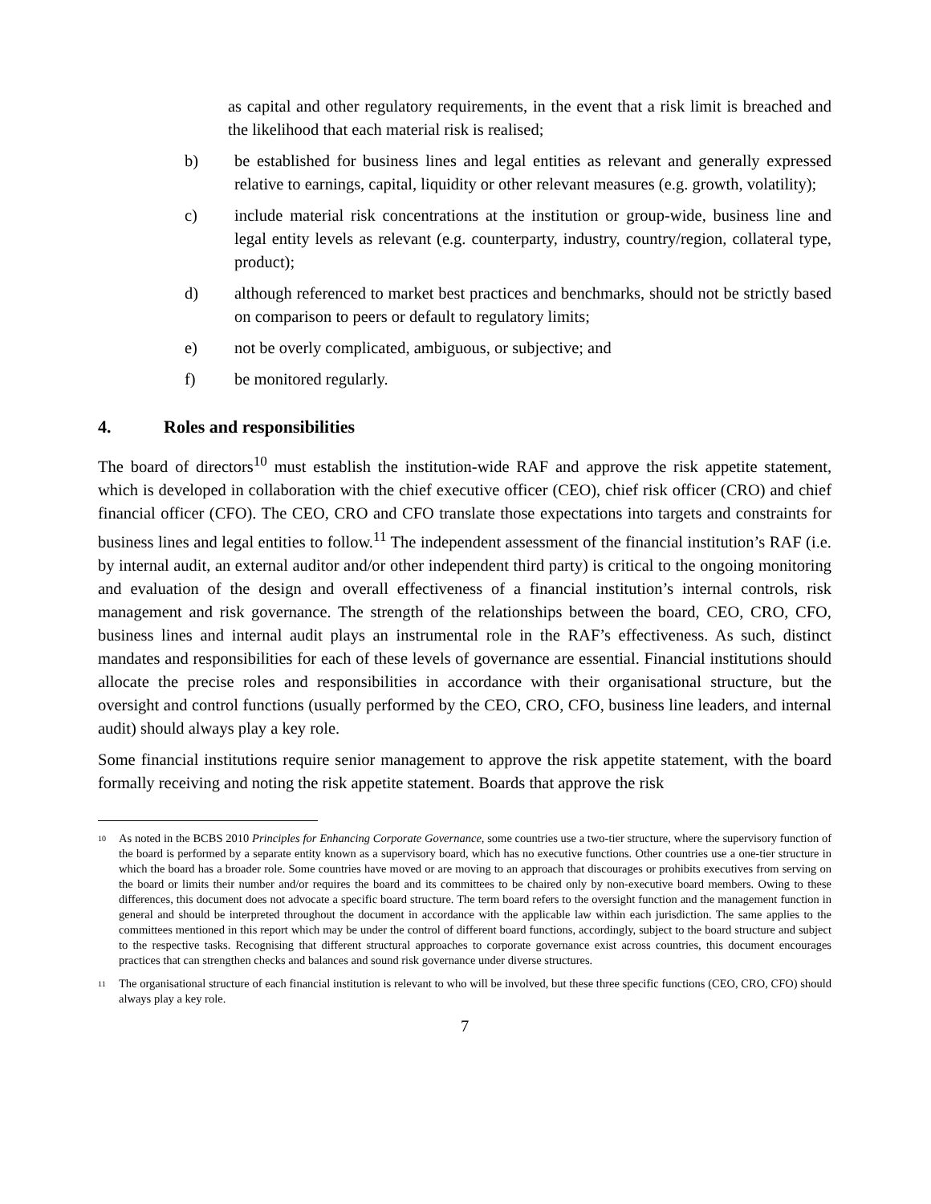as capital and other regulatory requirements, in the event that a risk limit is breached and the likelihood that each material risk is realised;
b) be established for business lines and legal entities as relevant and generally expressed relative to earnings, capital, liquidity or other relevant measures (e.g. growth, volatility);
c) include material risk concentrations at the institution or group-wide, business line and legal entity levels as relevant (e.g. counterparty, industry, country/region, collateral type, product);
d) although referenced to market best practices and benchmarks, should not be strictly based on comparison to peers or default to regulatory limits;
e) not be overly complicated, ambiguous, or subjective; and
f) be monitored regularly.
4. Roles and responsibilities
The board of directors<sup>10</sup> must establish the institution-wide RAF and approve the risk appetite statement, which is developed in collaboration with the chief executive officer (CEO), chief risk officer (CRO) and chief financial officer (CFO). The CEO, CRO and CFO translate those expectations into targets and constraints for business lines and legal entities to follow.<sup>11</sup> The independent assessment of the financial institution’s RAF (i.e. by internal audit, an external auditor and/or other independent third party) is critical to the ongoing monitoring and evaluation of the design and overall effectiveness of a financial institution’s internal controls, risk management and risk governance. The strength of the relationships between the board, CEO, CRO, CFO, business lines and internal audit plays an instrumental role in the RAF’s effectiveness. As such, distinct mandates and responsibilities for each of these levels of governance are essential. Financial institutions should allocate the precise roles and responsibilities in accordance with their organisational structure, but the oversight and control functions (usually performed by the CEO, CRO, CFO, business line leaders, and internal audit) should always play a key role.
Some financial institutions require senior management to approve the risk appetite statement, with the board formally receiving and noting the risk appetite statement. Boards that approve the risk
10
As noted in the BCBS 2010 Principles for Enhancing Corporate Governance, some countries use a two-tier structure, where the supervisory function of the board is performed by a separate entity known as a supervisory board, which has no executive functions. Other countries use a one-tier structure in which the board has a broader role. Some countries have moved or are moving to an approach that discourages or prohibits executives from serving on the board or limits their number and/or requires the board and its committees to be chaired only by non-executive board members. Owing to these differences, this document does not advocate a specific board structure. The term board refers to the oversight function and the management function in general and should be interpreted throughout the document in accordance with the applicable law within each jurisdiction. The same applies to the committees mentioned in this report which may be under the control of different board functions, accordingly, subject to the board structure and subject to the respective tasks. Recognising that different structural approaches to corporate governance exist across countries, this document encourages practices that can strengthen checks and balances and sound risk governance under diverse structures.
11
The organisational structure of each financial institution is relevant to who will be involved, but these three specific functions (CEO, CRO, CFO) should always play a key role.
7